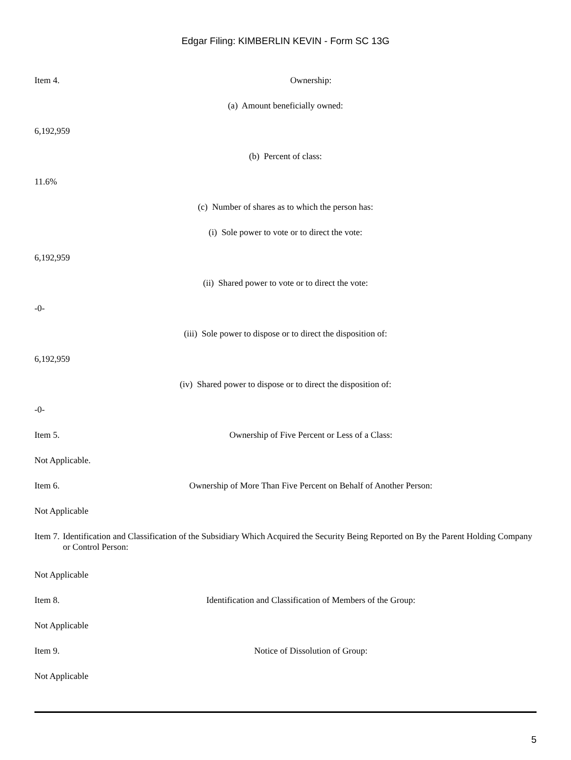Edgar Filing: KIMBERLIN KEVIN - Form SC 13G
Item 4. Ownership:
(a) Amount beneficially owned:
6,192,959
(b) Percent of class:
11.6%
(c) Number of shares as to which the person has:
(i) Sole power to vote or to direct the vote:
6,192,959
(ii) Shared power to vote or to direct the vote:
-0-
(iii) Sole power to dispose or to direct the disposition of:
6,192,959
(iv) Shared power to dispose or to direct the disposition of:
-0-
Item 5. Ownership of Five Percent or Less of a Class:
Not Applicable.
Item 6. Ownership of More Than Five Percent on Behalf of Another Person:
Not Applicable
Item 7.
Identification and Classification of the Subsidiary Which Acquired the Security Being Reported on By the Parent Holding Company or Control Person:
Not Applicable
Item 8. Identification and Classification of Members of the Group:
Not Applicable
Item 9. Notice of Dissolution of Group:
Not Applicable
5